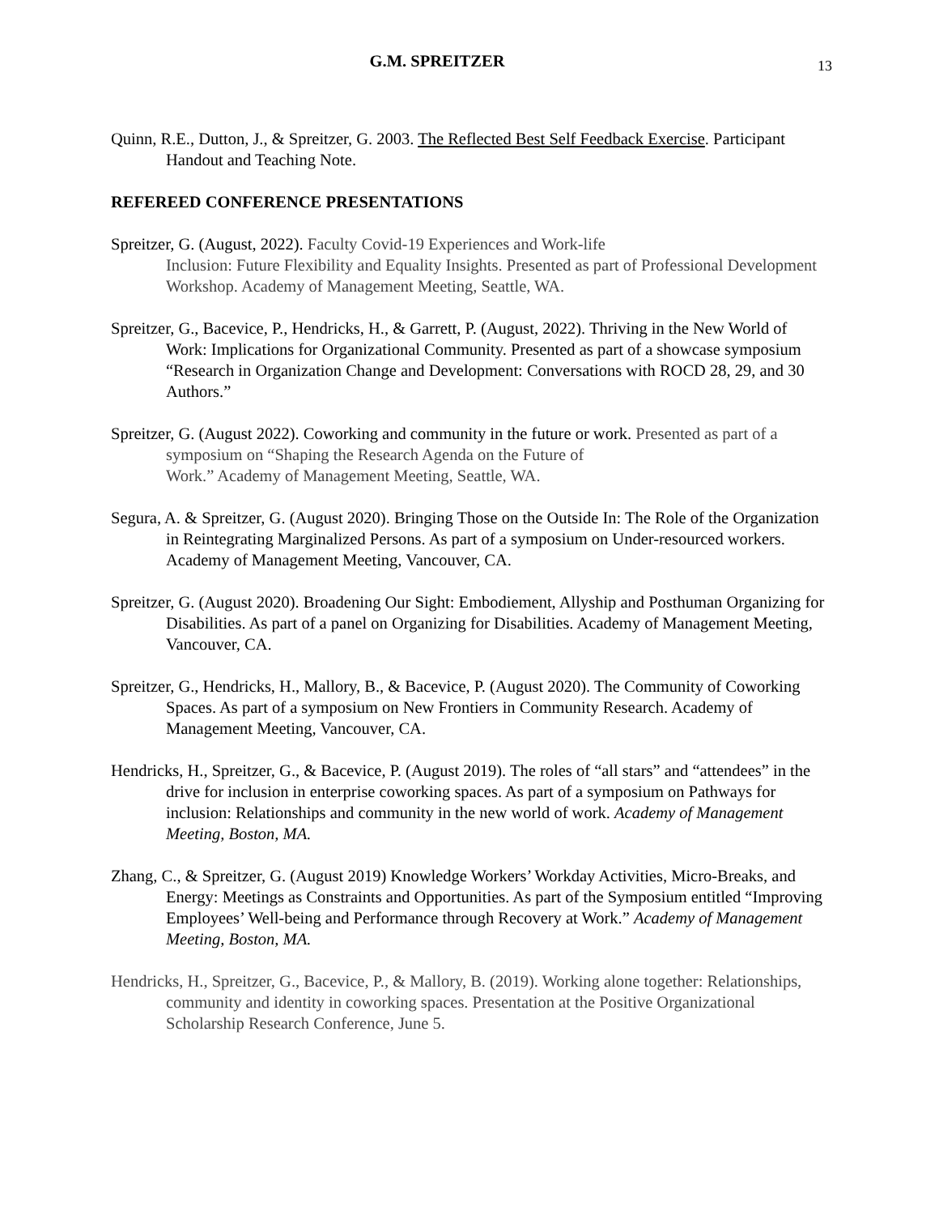G.M. SPREITZER
13
Quinn, R.E., Dutton, J., & Spreitzer, G. 2003. The Reflected Best Self Feedback Exercise. Participant Handout and Teaching Note.
REFEREED CONFERENCE PRESENTATIONS
Spreitzer, G. (August, 2022). Faculty Covid-19 Experiences and Work-life
Inclusion: Future Flexibility and Equality Insights. Presented as part of Professional Development Workshop. Academy of Management Meeting, Seattle, WA.
Spreitzer, G., Bacevice, P., Hendricks, H., & Garrett, P. (August, 2022). Thriving in the New World of Work: Implications for Organizational Community. Presented as part of a showcase symposium “Research in Organization Change and Development: Conversations with ROCD 28, 29, and 30 Authors.”
Spreitzer, G. (August 2022). Coworking and community in the future or work. Presented as part of a symposium on “Shaping the Research Agenda on the Future of
Work.” Academy of Management Meeting, Seattle, WA.
Segura, A. & Spreitzer, G. (August 2020). Bringing Those on the Outside In: The Role of the Organization in Reintegrating Marginalized Persons. As part of a symposium on Under-resourced workers. Academy of Management Meeting, Vancouver, CA.
Spreitzer, G. (August 2020). Broadening Our Sight: Embodiement, Allyship and Posthuman Organizing for Disabilities. As part of a panel on Organizing for Disabilities. Academy of Management Meeting, Vancouver, CA.
Spreitzer, G., Hendricks, H., Mallory, B., & Bacevice, P. (August 2020). The Community of Coworking Spaces. As part of a symposium on New Frontiers in Community Research. Academy of Management Meeting, Vancouver, CA.
Hendricks, H., Spreitzer, G., & Bacevice, P. (August 2019). The roles of “all stars” and “attendees” in the drive for inclusion in enterprise coworking spaces. As part of a symposium on Pathways for inclusion: Relationships and community in the new world of work. Academy of Management Meeting, Boston, MA.
Zhang, C., & Spreitzer, G. (August 2019) Knowledge Workers’ Workday Activities, Micro-Breaks, and Energy: Meetings as Constraints and Opportunities. As part of the Symposium entitled “Improving Employees’ Well-being and Performance through Recovery at Work.” Academy of Management Meeting, Boston, MA.
Hendricks, H., Spreitzer, G., Bacevice, P., & Mallory, B. (2019). Working alone together: Relationships, community and identity in coworking spaces. Presentation at the Positive Organizational Scholarship Research Conference, June 5.